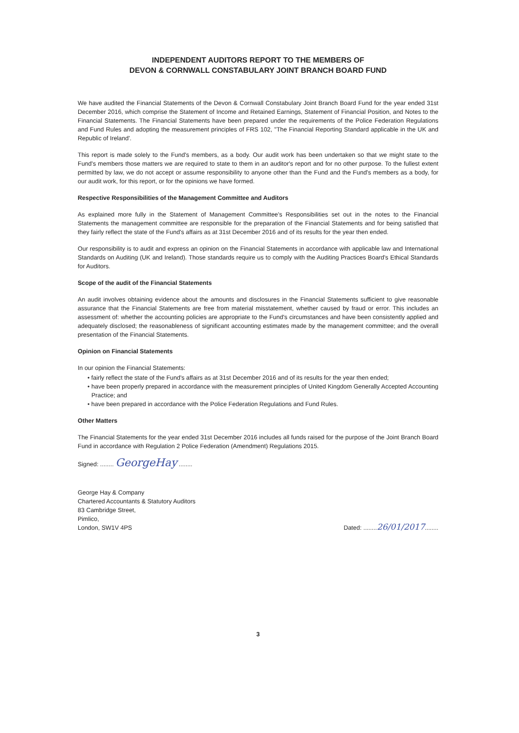INDEPENDENT AUDITORS REPORT TO THE MEMBERS OF
DEVON & CORNWALL CONSTABULARY JOINT BRANCH BOARD FUND
We have audited the Financial Statements of the Devon & Cornwall Constabulary Joint Branch Board Fund for the year ended 31st December 2016, which comprise the Statement of Income and Retained Earnings, Statement of Financial Position, and Notes to the Financial Statements. The Financial Statements have been prepared under the requirements of the Police Federation Regulations and Fund Rules and adopting the measurement principles of FRS 102, "The Financial Reporting Standard applicable in the UK and Republic of Ireland'.
This report is made solely to the Fund's members, as a body. Our audit work has been undertaken so that we might state to the Fund's members those matters we are required to state to them in an auditor's report and for no other purpose. To the fullest extent permitted by law, we do not accept or assume responsibility to anyone other than the Fund and the Fund's members as a body, for our audit work, for this report, or for the opinions we have formed.
Respective Responsibilities of the Management Committee and Auditors
As explained more fully in the Statement of Management Committee's Responsibilities set out in the notes to the Financial Statements the management committee are responsible for the preparation of the Financial Statements and for being satisfied that they fairly reflect the state of the Fund's affairs as at 31st December 2016 and of its results for the year then ended.
Our responsibility is to audit and express an opinion on the Financial Statements in accordance with applicable law and International Standards on Auditing (UK and Ireland). Those standards require us to comply with the Auditing Practices Board's Ethical Standards for Auditors.
Scope of the audit of the Financial Statements
An audit involves obtaining evidence about the amounts and disclosures in the Financial Statements sufficient to give reasonable assurance that the Financial Statements are free from material misstatement, whether caused by fraud or error. This includes an assessment of: whether the accounting policies are appropriate to the Fund's circumstances and have been consistently applied and adequately disclosed; the reasonableness of significant accounting estimates made by the management committee; and the overall presentation of the Financial Statements.
Opinion on Financial Statements
In our opinion the Financial Statements:
• fairly reflect the state of the Fund's affairs as at 31st December 2016 and of its results for the year then ended;
• have been properly prepared in accordance with the measurement principles of United Kingdom Generally Accepted Accounting Practice; and
• have been prepared in accordance with the Police Federation Regulations and Fund Rules.
Other Matters
The Financial Statements for the year ended 31st December 2016 includes all funds raised for the purpose of the Joint Branch Board Fund in accordance with Regulation 2 Police Federation (Amendment) Regulations 2015.
Signed: ........ GeorgeHay ........
George Hay & Company
Chartered Accountants & Statutory Auditors
83 Cambridge Street,
Pimlico,
London, SW1V 4PS
Dated: ........26/01/2017........
3